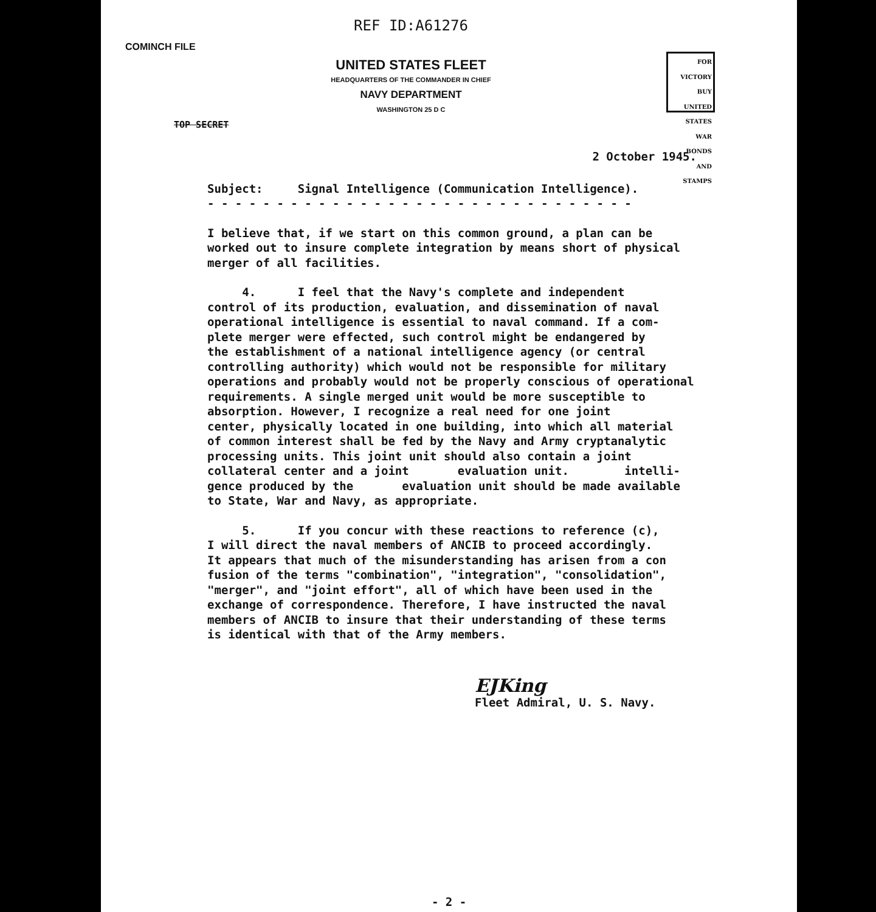COMINCH FILE
REF ID:A61276
UNITED STATES FLEET
HEADQUARTERS OF THE COMMANDER IN CHIEF
NAVY DEPARTMENT
WASHINGTON 25 D C
FOR VICTORY BUY UNITED STATES WAR BONDS AND STAMPS
TOP SECRET
2 October 1945.
Subject: Signal Intelligence (Communication Intelligence). - - - - - - - - - - - - - - - - - - - - - - - - - - - - - - -
I believe that, if we start on this common ground, a plan can be worked out to insure complete integration by means short of physical merger of all facilities.
4. I feel that the Navy's complete and independent control of its production, evaluation, and dissemination of naval operational intelligence is essential to naval command. If a com- plete merger were effected, such control might be endangered by the establishment of a national intelligence agency (or central controlling authority) which would not be responsible for military operations and probably would not be properly conscious of operational requirements. A single merged unit would be more susceptible to absorption. However, I recognize a real need for one joint center, physically located in one building, into which all material of common interest shall be fed by the Navy and Army cryptanalytic processing units. This joint unit should also contain a joint collateral center and a joint evaluation unit. intelli- gence produced by the evaluation unit should be made available to State, War and Navy, as appropriate.
5. If you concur with these reactions to reference (c), I will direct the naval members of ANCIB to proceed accordingly. It appears that much of the misunderstanding has arisen from a con fusion of the terms "combination", "integration", "consolidation", "merger", and "joint effort", all of which have been used in the exchange of correspondence. Therefore, I have instructed the naval members of ANCIB to insure that their understanding of these terms is identical with that of the Army members.
EJKing
Fleet Admiral, U. S. Navy.
- 2 -